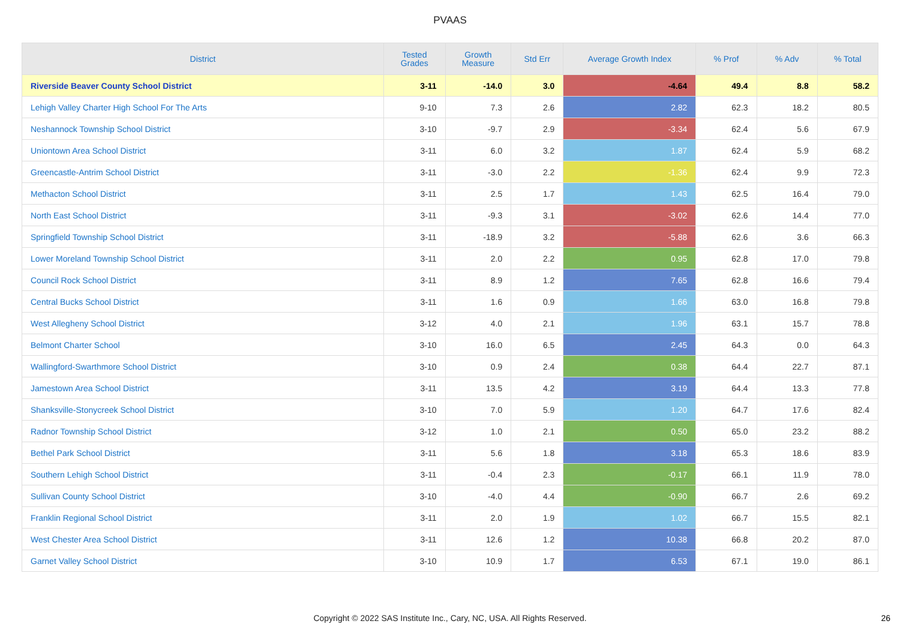PVAAS
| District | Tested Grades | Growth Measure | Std Err | Average Growth Index | % Prof | % Adv | % Total |
| --- | --- | --- | --- | --- | --- | --- | --- |
| Riverside Beaver County School District | 3-11 | -14.0 | 3.0 | -4.64 | 49.4 | 8.8 | 58.2 |
| Lehigh Valley Charter High School For The Arts | 9-10 | 7.3 | 2.6 | 2.82 | 62.3 | 18.2 | 80.5 |
| Neshannock Township School District | 3-10 | -9.7 | 2.9 | -3.34 | 62.4 | 5.6 | 67.9 |
| Uniontown Area School District | 3-11 | 6.0 | 3.2 | 1.87 | 62.4 | 5.9 | 68.2 |
| Greencastle-Antrim School District | 3-11 | -3.0 | 2.2 | -1.36 | 62.4 | 9.9 | 72.3 |
| Methacton School District | 3-11 | 2.5 | 1.7 | 1.43 | 62.5 | 16.4 | 79.0 |
| North East School District | 3-11 | -9.3 | 3.1 | -3.02 | 62.6 | 14.4 | 77.0 |
| Springfield Township School District | 3-11 | -18.9 | 3.2 | -5.88 | 62.6 | 3.6 | 66.3 |
| Lower Moreland Township School District | 3-11 | 2.0 | 2.2 | 0.95 | 62.8 | 17.0 | 79.8 |
| Council Rock School District | 3-11 | 8.9 | 1.2 | 7.65 | 62.8 | 16.6 | 79.4 |
| Central Bucks School District | 3-11 | 1.6 | 0.9 | 1.66 | 63.0 | 16.8 | 79.8 |
| West Allegheny School District | 3-12 | 4.0 | 2.1 | 1.96 | 63.1 | 15.7 | 78.8 |
| Belmont Charter School | 3-10 | 16.0 | 6.5 | 2.45 | 64.3 | 0.0 | 64.3 |
| Wallingford-Swarthmore School District | 3-10 | 0.9 | 2.4 | 0.38 | 64.4 | 22.7 | 87.1 |
| Jamestown Area School District | 3-11 | 13.5 | 4.2 | 3.19 | 64.4 | 13.3 | 77.8 |
| Shanksville-Stonycreek School District | 3-10 | 7.0 | 5.9 | 1.20 | 64.7 | 17.6 | 82.4 |
| Radnor Township School District | 3-12 | 1.0 | 2.1 | 0.50 | 65.0 | 23.2 | 88.2 |
| Bethel Park School District | 3-11 | 5.6 | 1.8 | 3.18 | 65.3 | 18.6 | 83.9 |
| Southern Lehigh School District | 3-11 | -0.4 | 2.3 | -0.17 | 66.1 | 11.9 | 78.0 |
| Sullivan County School District | 3-10 | -4.0 | 4.4 | -0.90 | 66.7 | 2.6 | 69.2 |
| Franklin Regional School District | 3-11 | 2.0 | 1.9 | 1.02 | 66.7 | 15.5 | 82.1 |
| West Chester Area School District | 3-11 | 12.6 | 1.2 | 10.38 | 66.8 | 20.2 | 87.0 |
| Garnet Valley School District | 3-10 | 10.9 | 1.7 | 6.53 | 67.1 | 19.0 | 86.1 |
Copyright © 2022 SAS Institute Inc., Cary, NC, USA. All Rights Reserved. 26